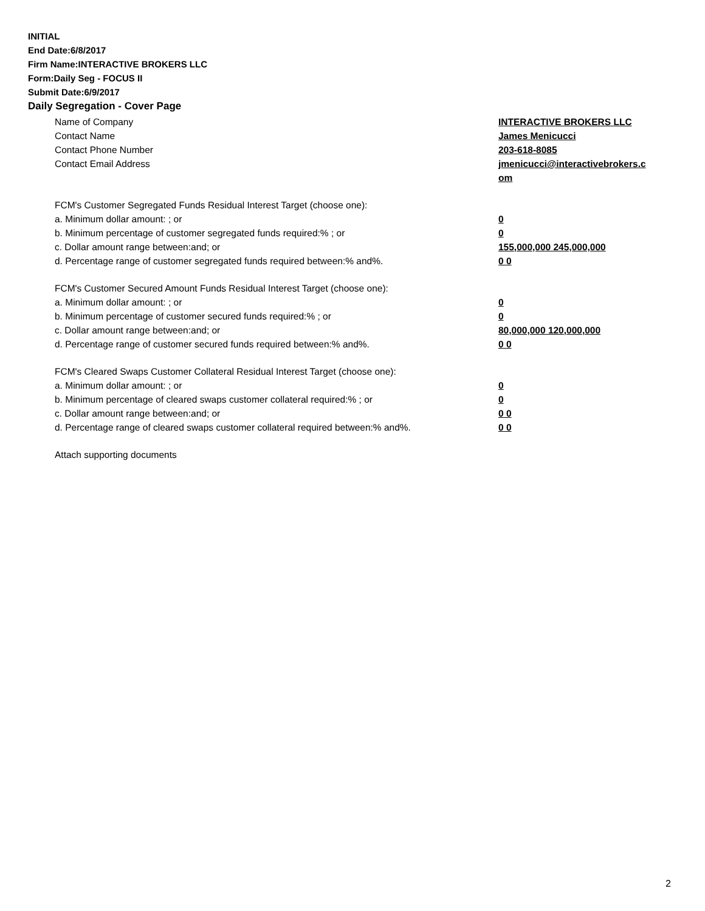INITIAL
End Date:6/8/2017
Firm Name:INTERACTIVE BROKERS LLC
Form:Daily Seg - FOCUS II
Submit Date:6/9/2017
Daily Segregation - Cover Page
| Name of Company | INTERACTIVE BROKERS LLC |
| Contact Name | James Menicucci |
| Contact Phone Number | 203-618-8085 |
| Contact Email Address | jmenicucci@interactivebrokers.c om |
| FCM's Customer Segregated Funds Residual Interest Target (choose one): | |
| a. Minimum dollar amount: ; or | 0 |
| b. Minimum percentage of customer segregated funds required:% ; or | 0 |
| c. Dollar amount range between:and; or | 155,000,000 245,000,000 |
| d. Percentage range of customer segregated funds required between:% and%. | 0 0 |
| FCM's Customer Secured Amount Funds Residual Interest Target (choose one): | |
| a. Minimum dollar amount: ; or | 0 |
| b. Minimum percentage of customer secured funds required:% ; or | 0 |
| c. Dollar amount range between:and; or | 80,000,000 120,000,000 |
| d. Percentage range of customer secured funds required between:% and%. | 0 0 |
| FCM's Cleared Swaps Customer Collateral Residual Interest Target (choose one): | |
| a. Minimum dollar amount: ; or | 0 |
| b. Minimum percentage of cleared swaps customer collateral required:% ; or | 0 |
| c. Dollar amount range between:and; or | 0 0 |
| d. Percentage range of cleared swaps customer collateral required between:% and%. | 0 0 |
| Attach supporting documents | |
2